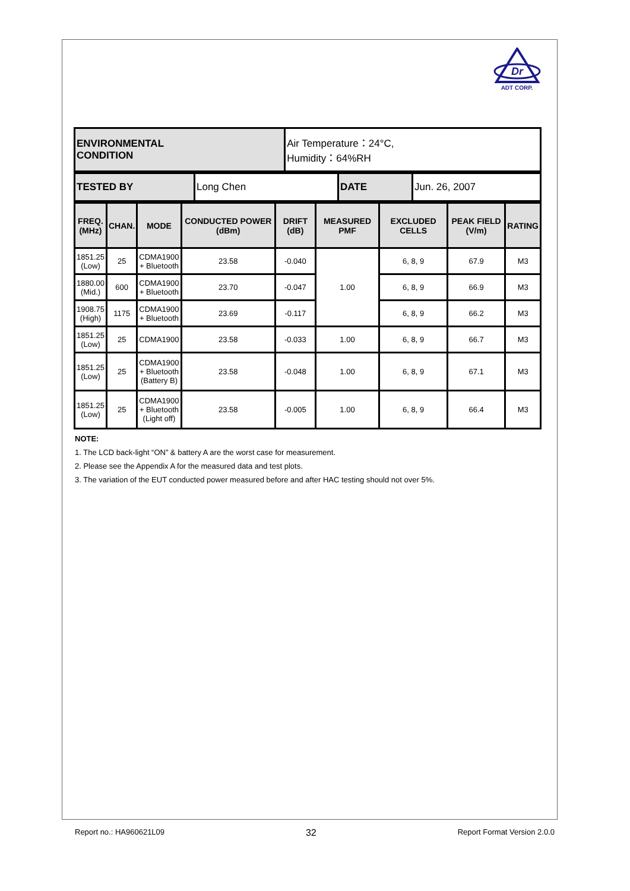Dr
ADT CORP.
| ENVIRONMENTAL CONDITION | Air Temperature：24°C, Humidity：64%RH |
| TESTED BY | Long Chen | DATE | Jun. 26, 2007 |
| FREQ. (MHz) | CHAN. | MODE | CONDUCTED POWER (dBm) | DRIFT (dB) | MEASURED PMF | EXCLUDED CELLS | PEAK FIELD (V/m) | RATING |
| --- | --- | --- | --- | --- | --- | --- | --- | --- |
| 1851.25 (Low) | 25 | CDMA1900 + Bluetooth | 23.58 | -0.040 | 1.00 | 6, 8, 9 | 67.9 | M3 |
| 1880.00 (Mid.) | 600 | CDMA1900 + Bluetooth | 23.70 | -0.047 | | 6, 8, 9 | 66.9 | M3 |
| 1908.75 (High) | 1175 | CDMA1900 + Bluetooth | 23.69 | -0.117 | | 6, 8, 9 | 66.2 | M3 |
| 1851.25 (Low) | 25 | CDMA1900 | 23.58 | -0.033 | 1.00 | 6, 8, 9 | 66.7 | M3 |
| 1851.25 (Low) | 25 | CDMA1900 + Bluetooth (Battery B) | 23.58 | -0.048 | 1.00 | 6, 8, 9 | 67.1 | M3 |
| 1851.25 (Low) | 25 | CDMA1900 + Bluetooth (Light off) | 23.58 | -0.005 | 1.00 | 6, 8, 9 | 66.4 | M3 |
NOTE:
1. The LCD back-light “ON” & battery A are the worst case for measurement.
2. Please see the Appendix A for the measured data and test plots.
3. The variation of the EUT conducted power measured before and after HAC testing should not over 5%.
Report no.: HA960621L09 32 Report Format Version 2.0.0